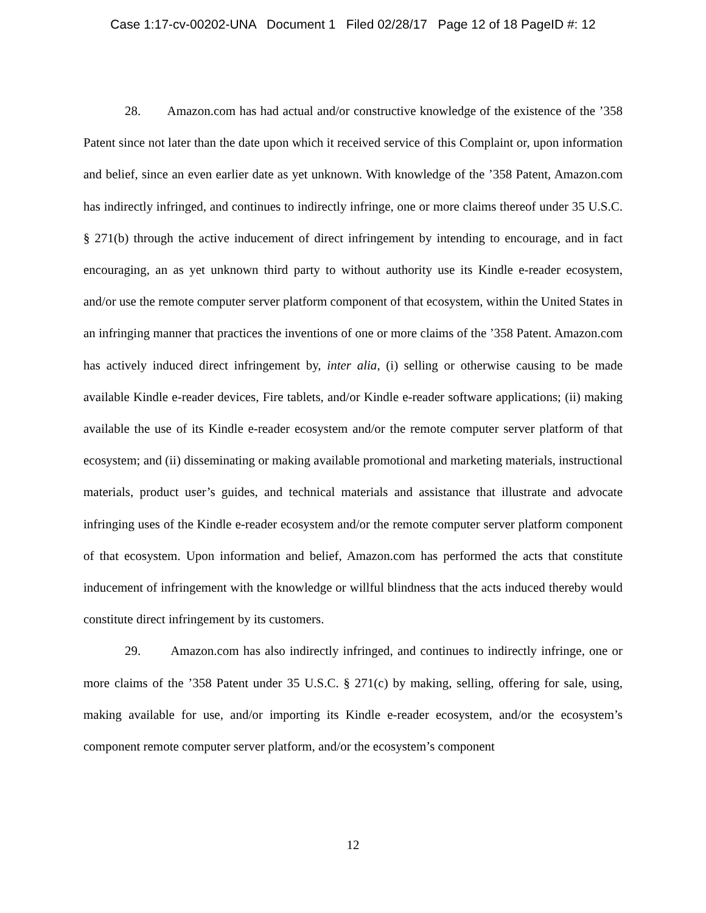Case 1:17-cv-00202-UNA Document 1 Filed 02/28/17 Page 12 of 18 PageID #: 12
28. Amazon.com has had actual and/or constructive knowledge of the existence of the ’358 Patent since not later than the date upon which it received service of this Complaint or, upon information and belief, since an even earlier date as yet unknown. With knowledge of the ’358 Patent, Amazon.com has indirectly infringed, and continues to indirectly infringe, one or more claims thereof under 35 U.S.C. § 271(b) through the active inducement of direct infringement by intending to encourage, and in fact encouraging, an as yet unknown third party to without authority use its Kindle e-reader ecosystem, and/or use the remote computer server platform component of that ecosystem, within the United States in an infringing manner that practices the inventions of one or more claims of the ’358 Patent. Amazon.com has actively induced direct infringement by, inter alia, (i) selling or otherwise causing to be made available Kindle e-reader devices, Fire tablets, and/or Kindle e-reader software applications; (ii) making available the use of its Kindle e-reader ecosystem and/or the remote computer server platform of that ecosystem; and (ii) disseminating or making available promotional and marketing materials, instructional materials, product user’s guides, and technical materials and assistance that illustrate and advocate infringing uses of the Kindle e-reader ecosystem and/or the remote computer server platform component of that ecosystem. Upon information and belief, Amazon.com has performed the acts that constitute inducement of infringement with the knowledge or willful blindness that the acts induced thereby would constitute direct infringement by its customers.
29. Amazon.com has also indirectly infringed, and continues to indirectly infringe, one or more claims of the ’358 Patent under 35 U.S.C. § 271(c) by making, selling, offering for sale, using, making available for use, and/or importing its Kindle e-reader ecosystem, and/or the ecosystem’s component remote computer server platform, and/or the ecosystem’s component
12